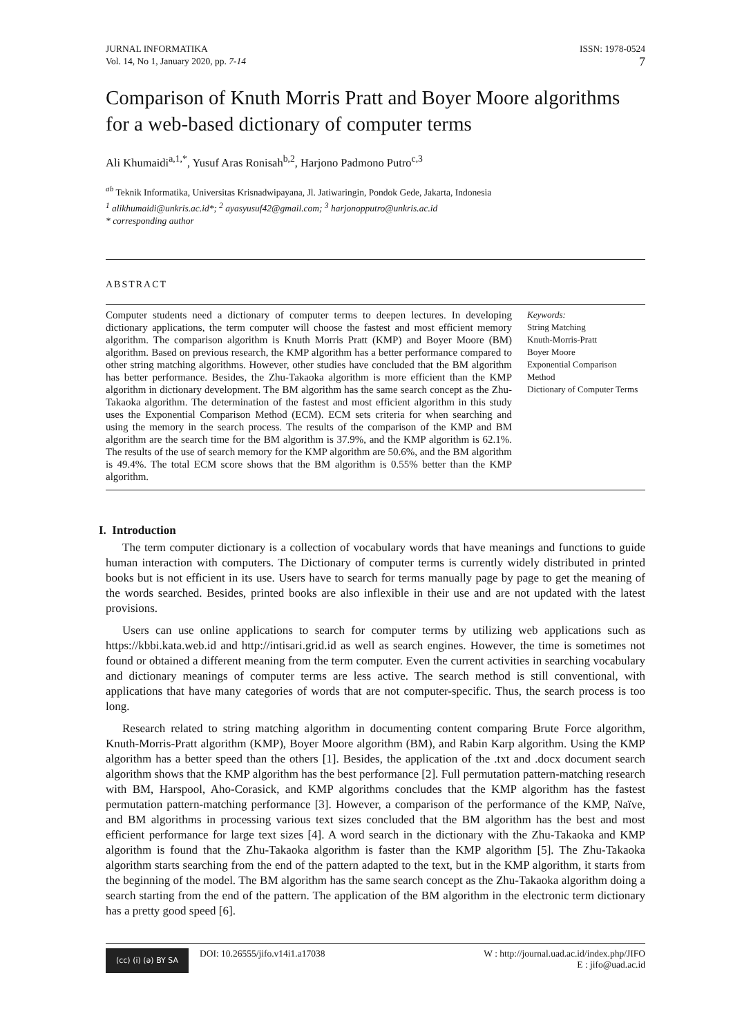JURNAL INFORMATIKA
Vol. 14, No 1, January 2020, pp. 7-14
ISSN: 1978-0524
7
Comparison of Knuth Morris Pratt and Boyer Moore algorithms for a web-based dictionary of computer terms
Ali Khumaidi<sup>a,1,*</sup>, Yusuf Aras Ronisah<sup>b,2</sup>, Harjono Padmono Putro<sup>c,3</sup>
<sup>ab</sup> Teknik Informatika, Universitas Krisnadwipayana, Jl. Jatiwaringin, Pondok Gede, Jakarta, Indonesia
<sup>1</sup> alikhumaidi@unkris.ac.id*; <sup>2</sup> ayasyusuf42@gmail.com; <sup>3</sup> harjonopputro@unkris.ac.id
* corresponding author
ABSTRACT
Computer students need a dictionary of computer terms to deepen lectures. In developing dictionary applications, the term computer will choose the fastest and most efficient memory algorithm. The comparison algorithm is Knuth Morris Pratt (KMP) and Boyer Moore (BM) algorithm. Based on previous research, the KMP algorithm has a better performance compared to other string matching algorithms. However, other studies have concluded that the BM algorithm has better performance. Besides, the Zhu-Takaoka algorithm is more efficient than the KMP algorithm in dictionary development. The BM algorithm has the same search concept as the Zhu-Takaoka algorithm. The determination of the fastest and most efficient algorithm in this study uses the Exponential Comparison Method (ECM). ECM sets criteria for when searching and using the memory in the search process. The results of the comparison of the KMP and BM algorithm are the search time for the BM algorithm is 37.9%, and the KMP algorithm is 62.1%. The results of the use of search memory for the KMP algorithm are 50.6%, and the BM algorithm is 49.4%. The total ECM score shows that the BM algorithm is 0.55% better than the KMP algorithm.
Keywords:
String Matching
Knuth-Morris-Pratt
Boyer Moore
Exponential Comparison Method
Dictionary of Computer Terms
I. Introduction
The term computer dictionary is a collection of vocabulary words that have meanings and functions to guide human interaction with computers. The Dictionary of computer terms is currently widely distributed in printed books but is not efficient in its use. Users have to search for terms manually page by page to get the meaning of the words searched. Besides, printed books are also inflexible in their use and are not updated with the latest provisions.
Users can use online applications to search for computer terms by utilizing web applications such as https://kbbi.kata.web.id and http://intisari.grid.id as well as search engines. However, the time is sometimes not found or obtained a different meaning from the term computer. Even the current activities in searching vocabulary and dictionary meanings of computer terms are less active. The search method is still conventional, with applications that have many categories of words that are not computer-specific. Thus, the search process is too long.
Research related to string matching algorithm in documenting content comparing Brute Force algorithm, Knuth-Morris-Pratt algorithm (KMP), Boyer Moore algorithm (BM), and Rabin Karp algorithm. Using the KMP algorithm has a better speed than the others [1]. Besides, the application of the .txt and .docx document search algorithm shows that the KMP algorithm has the best performance [2]. Full permutation pattern-matching research with BM, Harspool, Aho-Corasick, and KMP algorithms concludes that the KMP algorithm has the fastest permutation pattern-matching performance [3]. However, a comparison of the performance of the KMP, Naïve, and BM algorithms in processing various text sizes concluded that the BM algorithm has the best and most efficient performance for large text sizes [4]. A word search in the dictionary with the Zhu-Takaoka and KMP algorithm is found that the Zhu-Takaoka algorithm is faster than the KMP algorithm [5]. The Zhu-Takaoka algorithm starts searching from the end of the pattern adapted to the text, but in the KMP algorithm, it starts from the beginning of the model. The BM algorithm has the same search concept as the Zhu-Takaoka algorithm doing a search starting from the end of the pattern. The application of the BM algorithm in the electronic term dictionary has a pretty good speed [6].
(cc) (i) (ə) BY SA
DOI: 10.26555/jifo.v14i1.a17038
W : http://journal.uad.ac.id/index.php/JIFO
E : jifo@uad.ac.id